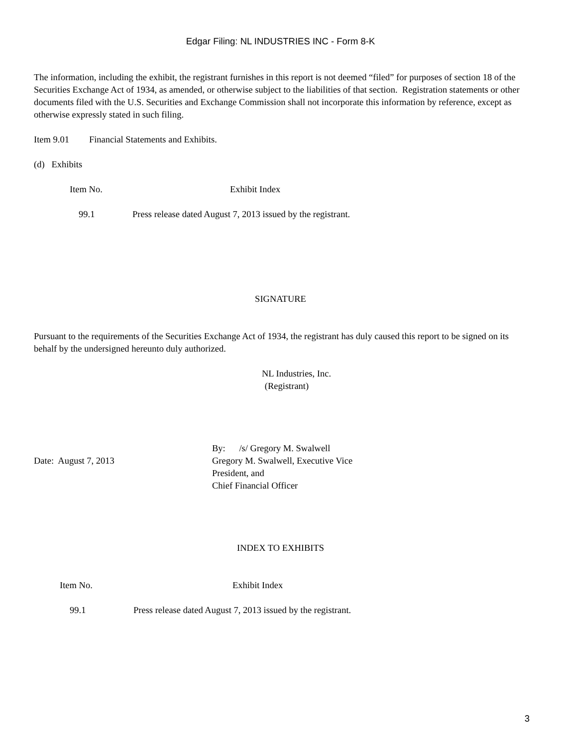Edgar Filing: NL INDUSTRIES INC - Form 8-K
The information, including the exhibit, the registrant furnishes in this report is not deemed “filed” for purposes of section 18 of the Securities Exchange Act of 1934, as amended, or otherwise subject to the liabilities of that section. Registration statements or other documents filed with the U.S. Securities and Exchange Commission shall not incorporate this information by reference, except as otherwise expressly stated in such filing.
Item 9.01 Financial Statements and Exhibits.
(d) Exhibits
| Item No. | Exhibit Index |
| 99.1 | Press release dated August 7, 2013 issued by the registrant. |
SIGNATURE
Pursuant to the requirements of the Securities Exchange Act of 1934, the registrant has duly caused this report to be signed on its behalf by the undersigned hereunto duly authorized.
NL Industries, Inc.
(Registrant)
| | By: /s/ Gregory M. Swalwell |
| Date: August 7, 2013 | Gregory M. Swalwell, Executive Vice |
| | President, and |
| | Chief Financial Officer |
INDEX TO EXHIBITS
| Item No. | Exhibit Index |
| 99.1 | Press release dated August 7, 2013 issued by the registrant. |
3